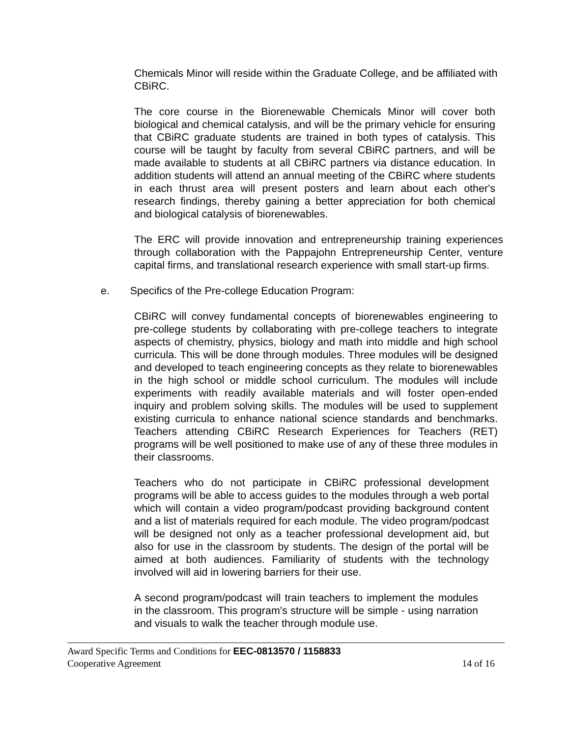Chemicals Minor will reside within the Graduate College, and be affiliated with CBiRC.
The core course in the Biorenewable Chemicals Minor will cover both biological and chemical catalysis, and will be the primary vehicle for ensuring that CBiRC graduate students are trained in both types of catalysis. This course will be taught by faculty from several CBiRC partners, and will be made available to students at all CBiRC partners via distance education. In addition students will attend an annual meeting of the CBiRC where students in each thrust area will present posters and learn about each other's research findings, thereby gaining a better appreciation for both chemical and biological catalysis of biorenewables.
The ERC will provide innovation and entrepreneurship training experiences through collaboration with the Pappajohn Entrepreneurship Center, venture capital firms, and translational research experience with small start-up firms.
e. Specifics of the Pre-college Education Program:
CBiRC will convey fundamental concepts of biorenewables engineering to pre-college students by collaborating with pre-college teachers to integrate aspects of chemistry, physics, biology and math into middle and high school curricula. This will be done through modules. Three modules will be designed and developed to teach engineering concepts as they relate to biorenewables in the high school or middle school curriculum. The modules will include experiments with readily available materials and will foster open-ended inquiry and problem solving skills. The modules will be used to supplement existing curricula to enhance national science standards and benchmarks. Teachers attending CBiRC Research Experiences for Teachers (RET) programs will be well positioned to make use of any of these three modules in their classrooms.
Teachers who do not participate in CBiRC professional development programs will be able to access guides to the modules through a web portal which will contain a video program/podcast providing background content and a list of materials required for each module. The video program/podcast will be designed not only as a teacher professional development aid, but also for use in the classroom by students. The design of the portal will be aimed at both audiences. Familiarity of students with the technology involved will aid in lowering barriers for their use.
A second program/podcast will train teachers to implement the modules in the classroom. This program's structure will be simple - using narration and visuals to walk the teacher through module use.
Award Specific Terms and Conditions for EEC-0813570 / 1158833
Cooperative Agreement 14 of 16